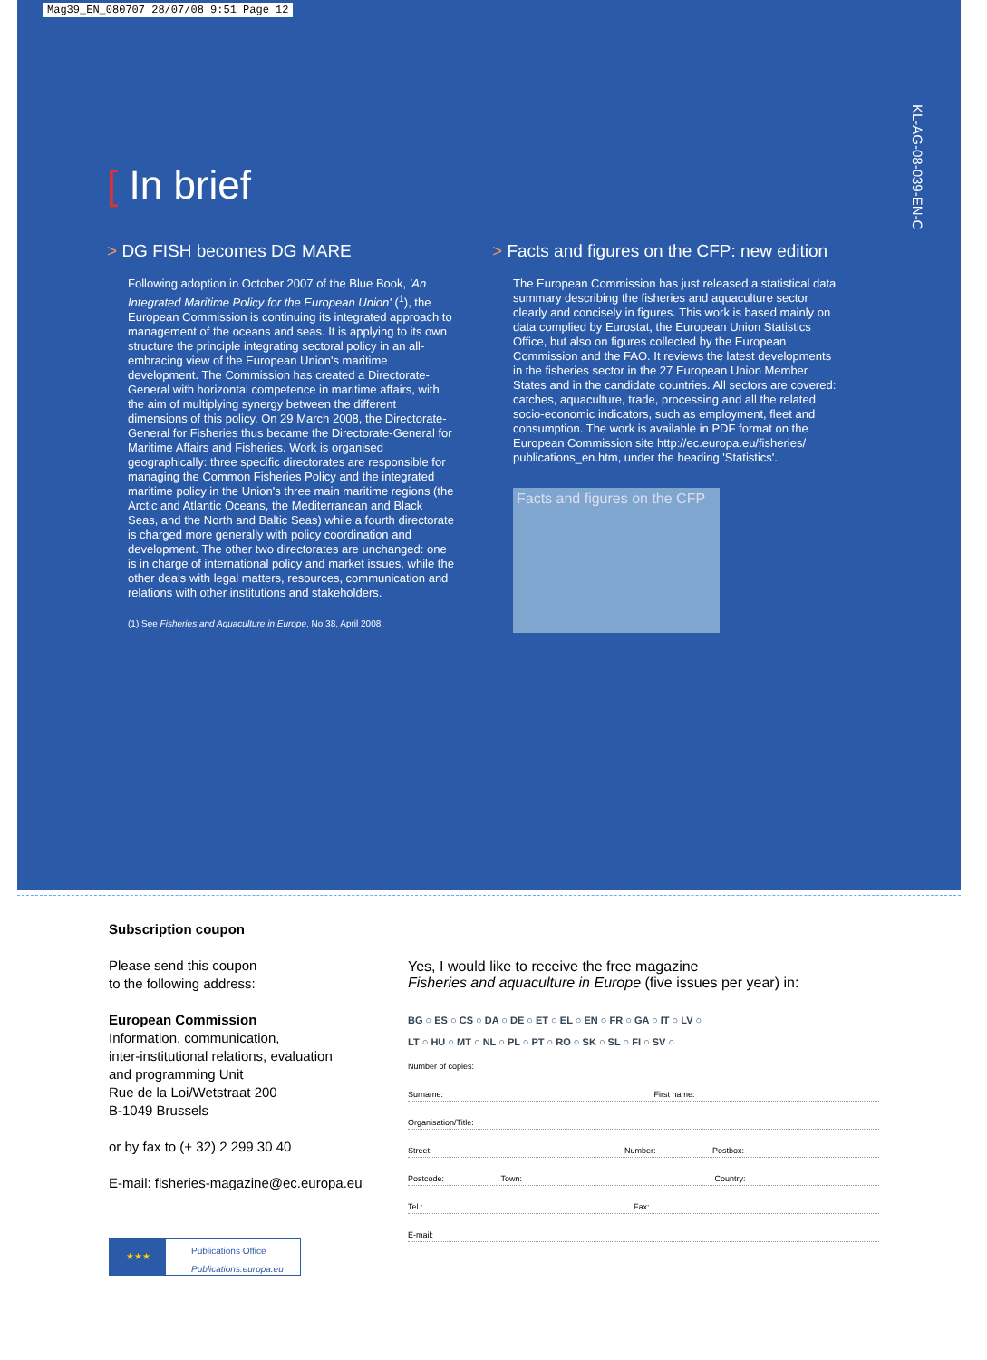Mag39_EN_080707 28/07/08 9:51 Page 12
KL-AG-08-039-EN-C
[ In brief
> DG FISH becomes DG MARE
Following adoption in October 2007 of the Blue Book, 'An Integrated Maritime Policy for the European Union' (<sup>1</sup>), the European Commission is continuing its integrated approach to management of the oceans and seas. It is applying to its own structure the principle integrating sectoral policy in an all-embracing view of the European Union's maritime development. The Commission has created a Directorate-General with horizontal competence in maritime affairs, with the aim of multiplying synergy between the different dimensions of this policy. On 29 March 2008, the Directorate-General for Fisheries thus became the Directorate-General for Maritime Affairs and Fisheries. Work is organised geographically: three specific directorates are responsible for managing the Common Fisheries Policy and the integrated maritime policy in the Union's three main maritime regions (the Arctic and Atlantic Oceans, the Mediterranean and Black Seas, and the North and Baltic Seas) while a fourth directorate is charged more generally with policy coordination and development. The other two directorates are unchanged: one is in charge of international policy and market issues, while the other deals with legal matters, resources, communication and relations with other institutions and stakeholders.
(1) See Fisheries and Aquaculture in Europe, No 38, April 2008.
> Facts and figures on the CFP: new edition
The European Commission has just released a statistical data summary describing the fisheries and aquaculture sector clearly and concisely in figures. This work is based mainly on data complied by Eurostat, the European Union Statistics Office, but also on figures collected by the European Commission and the FAO. It reviews the latest developments in the fisheries sector in the 27 European Union Member States and in the candidate countries. All sectors are covered: catches, aquaculture, trade, processing and all the related socio-economic indicators, such as employment, fleet and consumption. The work is available in PDF format on the European Commission site http://ec.europa.eu/fisheries/ publications_en.htm, under the heading 'Statistics'.
Facts and figures on the CFP
Subscription coupon
Please send this coupon
to the following address:
European Commission
Information, communication,
inter-institutional relations, evaluation
and programming Unit
Rue de la Loi/Wetstraat 200
B-1049 Brussels
or by fax to (+ 32) 2 299 30 40
E-mail: fisheries-magazine@ec.europa.eu
★★★
Publications Office
Publications.europa.eu
Yes, I would like to receive the free magazine
Fisheries and aquaculture in Europe (five issues per year) in:
BG ○ ES ○ CS ○ DA ○ DE ○ ET ○ EL ○ EN ○ FR ○ GA ○ IT ○ LV ○
LT ○ HU ○ MT ○ NL ○ PL ○ PT ○ RO ○ SK ○ SL ○ FI ○ SV ○
Number of copies:
Surname: First name:
Organisation/Title:
Street: Number: Postbox:
Postcode: Town: Country:
Tel.: Fax:
E-mail: